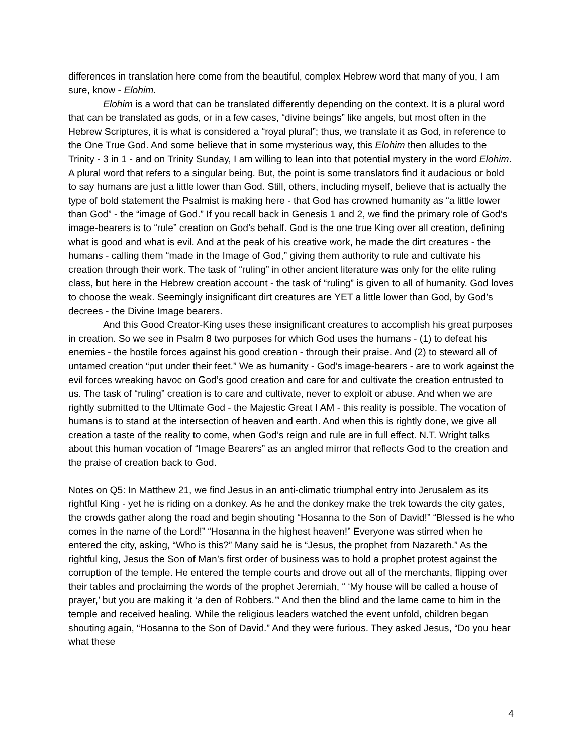differences in translation here come from the beautiful, complex Hebrew word that many of you, I am sure, know - Elohim.
Elohim is a word that can be translated differently depending on the context. It is a plural word that can be translated as gods, or in a few cases, “divine beings” like angels, but most often in the Hebrew Scriptures, it is what is considered a “royal plural”; thus, we translate it as God, in reference to the One True God. And some believe that in some mysterious way, this Elohim then alludes to the Trinity - 3 in 1 - and on Trinity Sunday, I am willing to lean into that potential mystery in the word Elohim. A plural word that refers to a singular being. But, the point is some translators find it audacious or bold to say humans are just a little lower than God. Still, others, including myself, believe that is actually the type of bold statement the Psalmist is making here - that God has crowned humanity as “a little lower than God” - the “image of God.” If you recall back in Genesis 1 and 2, we find the primary role of God’s image-bearers is to “rule” creation on God’s behalf. God is the one true King over all creation, defining what is good and what is evil. And at the peak of his creative work, he made the dirt creatures - the humans - calling them “made in the Image of God,” giving them authority to rule and cultivate his creation through their work. The task of “ruling” in other ancient literature was only for the elite ruling class, but here in the Hebrew creation account - the task of “ruling” is given to all of humanity. God loves to choose the weak. Seemingly insignificant dirt creatures are YET a little lower than God, by God’s decrees - the Divine Image bearers.
And this Good Creator-King uses these insignificant creatures to accomplish his great purposes in creation. So we see in Psalm 8 two purposes for which God uses the humans - (1) to defeat his enemies - the hostile forces against his good creation - through their praise. And (2) to steward all of untamed creation “put under their feet.” We as humanity - God’s image-bearers - are to work against the evil forces wreaking havoc on God’s good creation and care for and cultivate the creation entrusted to us. The task of “ruling” creation is to care and cultivate, never to exploit or abuse. And when we are rightly submitted to the Ultimate God - the Majestic Great I AM - this reality is possible. The vocation of humans is to stand at the intersection of heaven and earth. And when this is rightly done, we give all creation a taste of the reality to come, when God’s reign and rule are in full effect. N.T. Wright talks about this human vocation of “Image Bearers” as an angled mirror that reflects God to the creation and the praise of creation back to God.
Notes on Q5: In Matthew 21, we find Jesus in an anti-climatic triumphal entry into Jerusalem as its rightful King - yet he is riding on a donkey. As he and the donkey make the trek towards the city gates, the crowds gather along the road and begin shouting “Hosanna to the Son of David!” “Blessed is he who comes in the name of the Lord!” “Hosanna in the highest heaven!” Everyone was stirred when he entered the city, asking, “Who is this?” Many said he is “Jesus, the prophet from Nazareth.” As the rightful king, Jesus the Son of Man’s first order of business was to hold a prophet protest against the corruption of the temple. He entered the temple courts and drove out all of the merchants, flipping over their tables and proclaiming the words of the prophet Jeremiah, “ ‘My house will be called a house of prayer,’ but you are making it ‘a den of Robbers.’” And then the blind and the lame came to him in the temple and received healing. While the religious leaders watched the event unfold, children began shouting again, “Hosanna to the Son of David.” And they were furious. They asked Jesus, “Do you hear what these
4